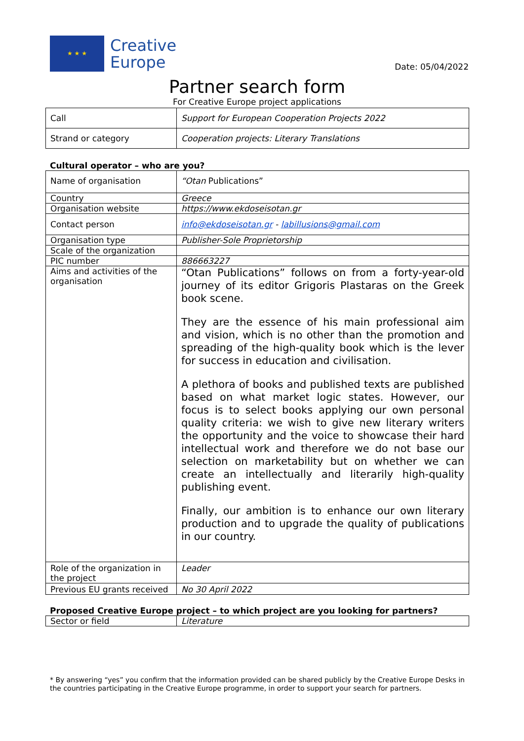★ ★ ★
Creative
Europe
Date: 05/04/2022
Partner search form
For Creative Europe project applications
| Call | Support for European Cooperation Projects 2022 |
| Strand or category | Cooperation projects: Literary Translations |
Cultural operator – who are you?
| Name of organisation | “Otan Publications” |
| Country | Greece |
| Organisation website | https://www.ekdoseisotan.gr |
| Contact person | info@ekdoseisotan.gr - labillusions@gmail.com |
| Organisation type | Publisher-Sole Proprietorship |
| Scale of the organization | |
| PIC number | 886663227 |
| Aims and activities of the organisation | “Otan Publications” follows on from a forty-year-old journey of its editor Grigoris Plastaras on the Greek book scene. They are the essence of his main professional aim and vision, which is no other than the promotion and spreading of the high-quality book which is the lever for success in education and civilisation. A plethora of books and published texts are published based on what market logic states. However, our focus is to select books applying our own personal quality criteria: we wish to give new literary writers the opportunity and the voice to showcase their hard intellectual work and therefore we do not base our selection on marketability but on whether we can create an intellectually and literarily high-quality publishing event. Finally, our ambition is to enhance our own literary production and to upgrade the quality of publications in our country. |
| Role of the organization in the project | Leader |
| Previous EU grants received | No 30 April 2022 |
Proposed Creative Europe project – to which project are you looking for partners?
| Sector or field | Literature |
* By answering “yes” you confirm that the information provided can be shared publicly by the Creative Europe Desks in the countries participating in the Creative Europe programme, in order to support your search for partners.